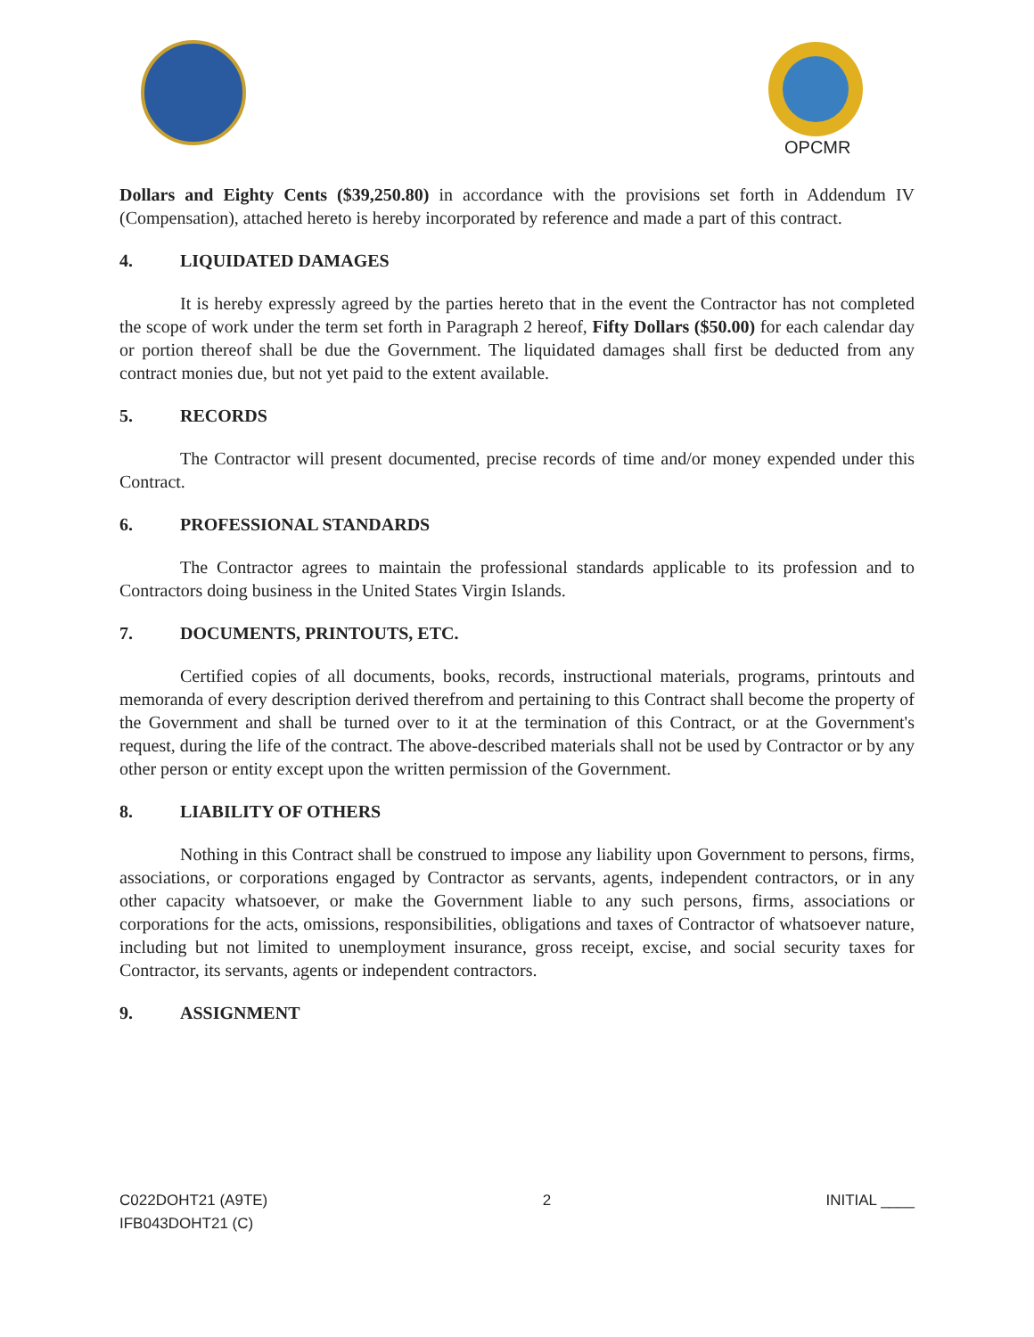OPCMR
Dollars and Eighty Cents ($39,250.80) in accordance with the provisions set forth in Addendum IV (Compensation), attached hereto is hereby incorporated by reference and made a part of this contract.
4. LIQUIDATED DAMAGES
It is hereby expressly agreed by the parties hereto that in the event the Contractor has not completed the scope of work under the term set forth in Paragraph 2 hereof, Fifty Dollars ($50.00) for each calendar day or portion thereof shall be due the Government. The liquidated damages shall first be deducted from any contract monies due, but not yet paid to the extent available.
5. RECORDS
The Contractor will present documented, precise records of time and/or money expended under this Contract.
6. PROFESSIONAL STANDARDS
The Contractor agrees to maintain the professional standards applicable to its profession and to Contractors doing business in the United States Virgin Islands.
7. DOCUMENTS, PRINTOUTS, ETC.
Certified copies of all documents, books, records, instructional materials, programs, printouts and memoranda of every description derived therefrom and pertaining to this Contract shall become the property of the Government and shall be turned over to it at the termination of this Contract, or at the Government's request, during the life of the contract. The above-described materials shall not be used by Contractor or by any other person or entity except upon the written permission of the Government.
8. LIABILITY OF OTHERS
Nothing in this Contract shall be construed to impose any liability upon Government to persons, firms, associations, or corporations engaged by Contractor as servants, agents, independent contractors, or in any other capacity whatsoever, or make the Government liable to any such persons, firms, associations or corporations for the acts, omissions, responsibilities, obligations and taxes of Contractor of whatsoever nature, including but not limited to unemployment insurance, gross receipt, excise, and social security taxes for Contractor, its servants, agents or independent contractors.
9. ASSIGNMENT
C022DOHT21 (A9TE)
IFB043DOHT21 (C)
2 INITIAL ____